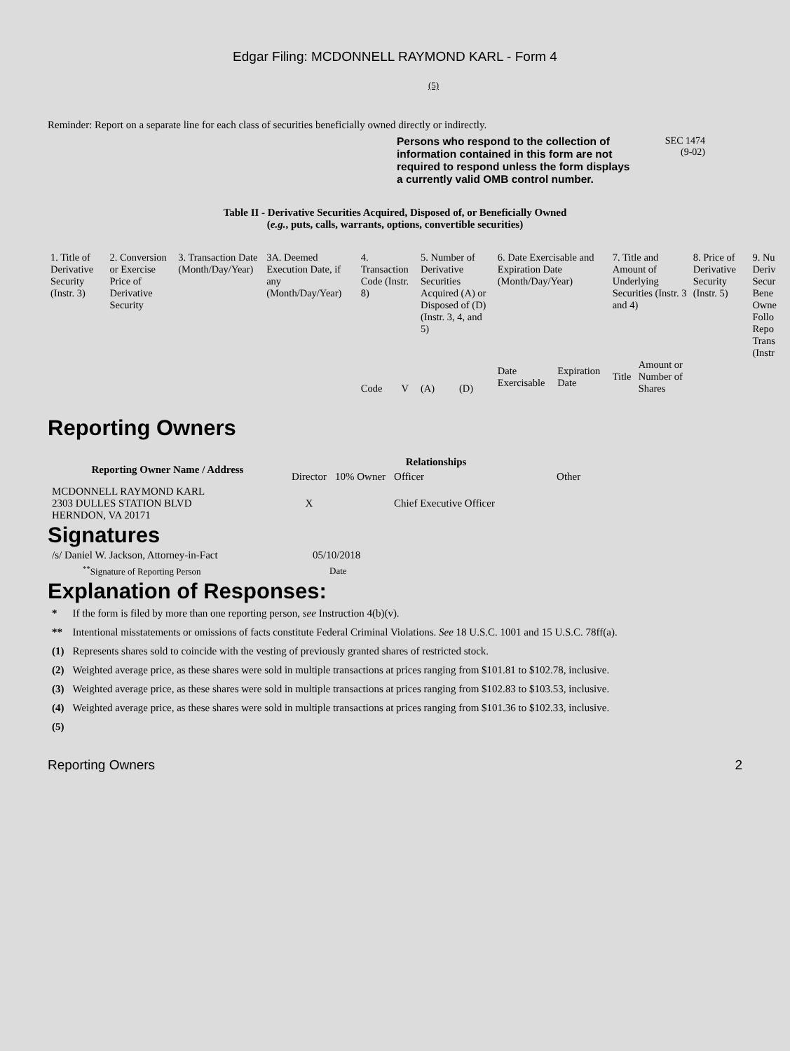Edgar Filing: MCDONNELL RAYMOND KARL - Form 4
(5)
Reminder: Report on a separate line for each class of securities beneficially owned directly or indirectly.
Persons who respond to the collection of information contained in this form are not required to respond unless the form displays a currently valid OMB control number.
SEC 1474
(9-02)
Table II - Derivative Securities Acquired, Disposed of, or Beneficially Owned
(e.g., puts, calls, warrants, options, convertible securities)
| 1. Title of Derivative Security (Instr. 3) | 2. Conversion or Exercise Price of Derivative Security | 3. Transaction Date (Month/Day/Year) | 3A. Deemed Execution Date, if any (Month/Day/Year) | 4. Transaction Code (Instr. 8) | | 5. Number of Derivative Securities Acquired (A) or Disposed of (D) (Instr. 3, 4, and 5) | | 6. Date Exercisable and Expiration Date (Month/Day/Year) | | 7. Title and Amount of Underlying Securities (Instr. 3 and 4) | | 8. Price of Derivative Security (Instr. 5) | 9. Nu Deriv Secur Bene Owne Follo Repo Trans (Instr |
| | | | | Code | V | (A) | (D) | Date Exercisable | Expiration Date | Title | Amount or Number of Shares | | |
Reporting Owners
| Reporting Owner Name / Address | Relationships | | | |
| --- | --- | --- | --- | --- |
| | Director | 10% Owner | Officer | Other |
| MCDONNELL RAYMOND KARL 2303 DULLES STATION BLVD HERNDON, VA 20171 | X | | Chief Executive Officer | |
Signatures
| /s/ Daniel W. Jackson, Attorney-in-Fact | 05/10/2018 |
| <sup>**</sup> Signature of Reporting Person | Date |
Explanation of Responses:
| * | If the form is filed by more than one reporting person, see Instruction 4(b)(v). |
| ** | Intentional misstatements or omissions of facts constitute Federal Criminal Violations. See 18 U.S.C. 1001 and 15 U.S.C. 78ff(a). |
| (1) | Represents shares sold to coincide with the vesting of previously granted shares of restricted stock. |
| (2) | Weighted average price, as these shares were sold in multiple transactions at prices ranging from $101.81 to $102.78, inclusive. |
| (3) | Weighted average price, as these shares were sold in multiple transactions at prices ranging from $102.83 to $103.53, inclusive. |
| (4) | Weighted average price, as these shares were sold in multiple transactions at prices ranging from $101.36 to $102.33, inclusive. |
| (5) | |
Reporting Owners 2